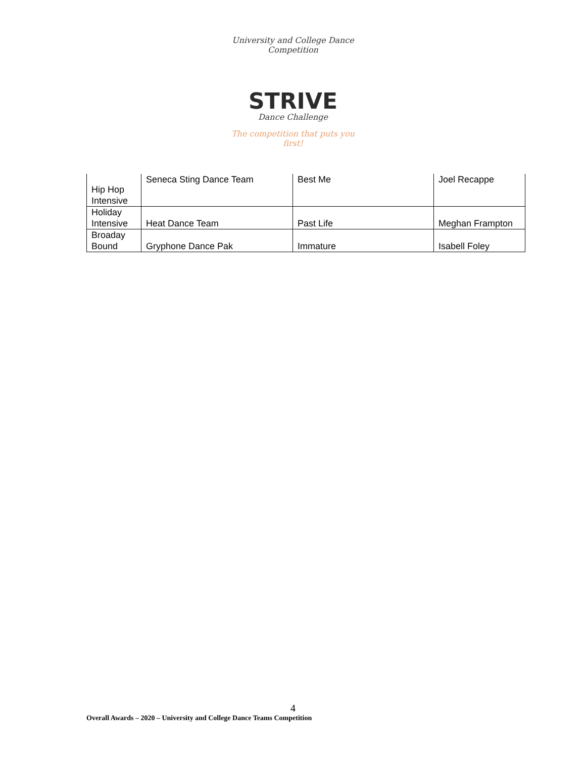University and College Dance Competition
STRIVE
Dance Challenge
The competition that puts you first!
| Hip Hop Intensive | Seneca Sting Dance Team | Best Me | Joel Recappe |
| Holiday Intensive | Heat Dance Team | Past Life | Meghan Frampton |
| Broaday Bound | Gryphone Dance Pak | Immature | Isabell Foley |
4
Overall Awards – 2020 – University and College Dance Teams Competition